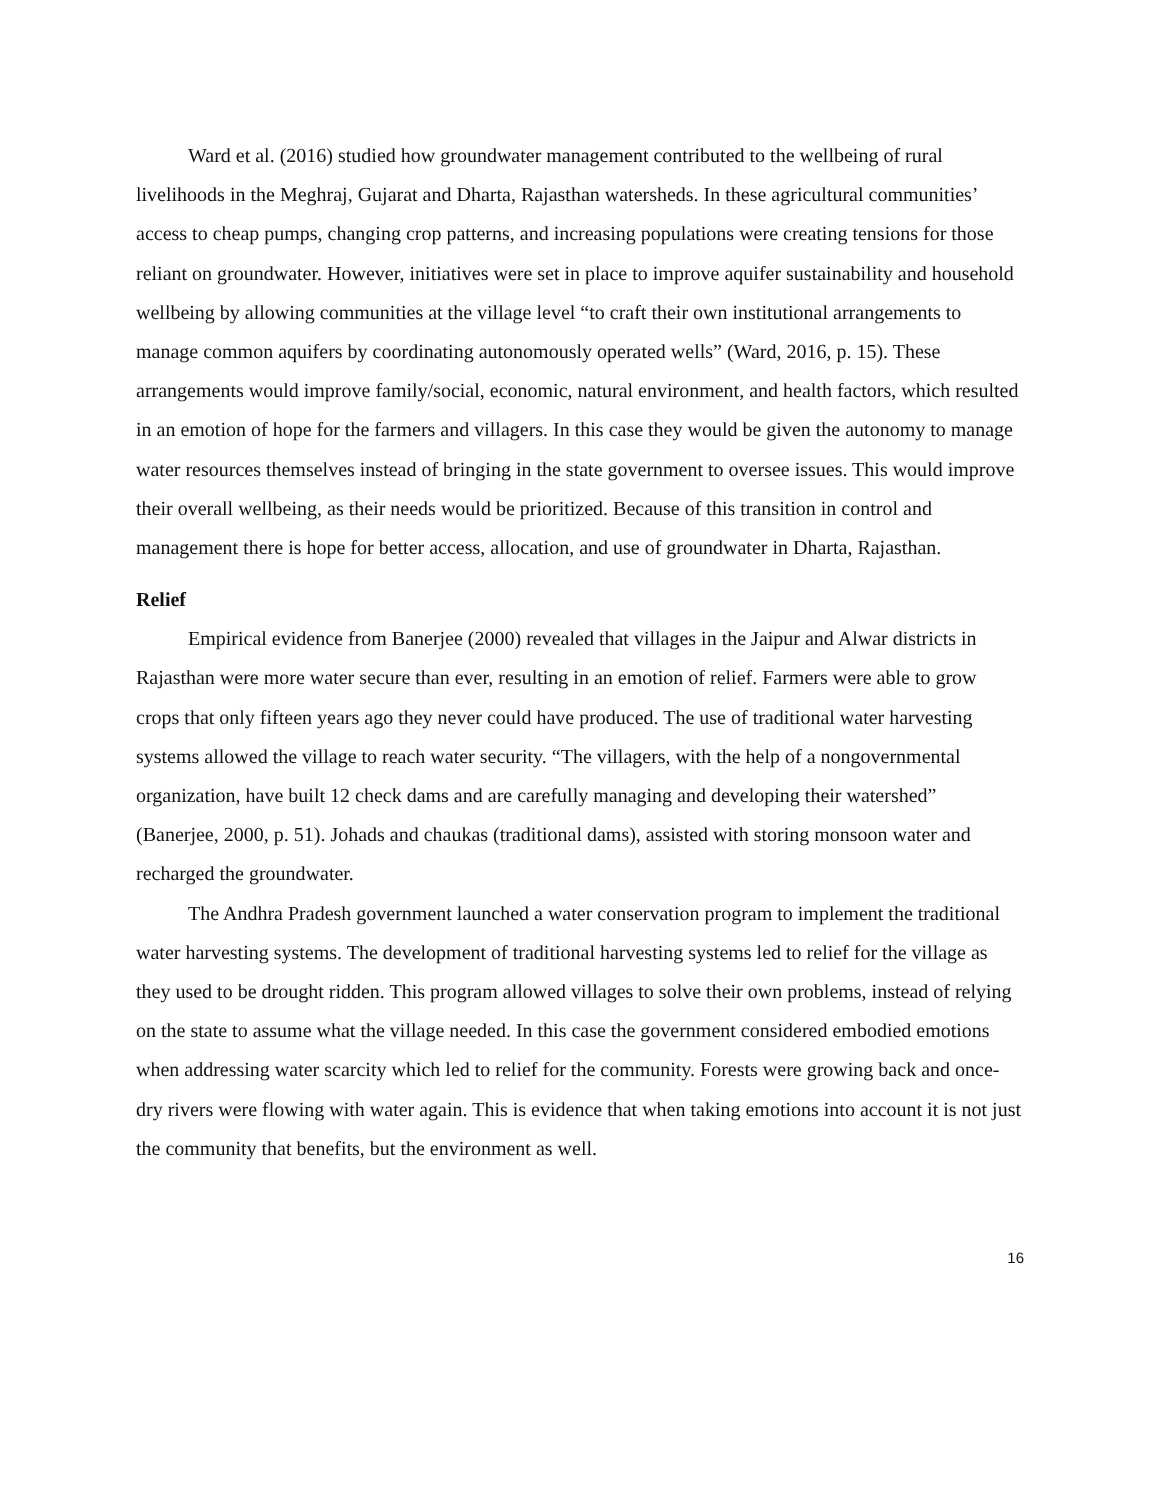Ward et al. (2016) studied how groundwater management contributed to the wellbeing of rural livelihoods in the Meghraj, Gujarat and Dharta, Rajasthan watersheds. In these agricultural communities’ access to cheap pumps, changing crop patterns, and increasing populations were creating tensions for those reliant on groundwater. However, initiatives were set in place to improve aquifer sustainability and household wellbeing by allowing communities at the village level “to craft their own institutional arrangements to manage common aquifers by coordinating autonomously operated wells” (Ward, 2016, p. 15). These arrangements would improve family/social, economic, natural environment, and health factors, which resulted in an emotion of hope for the farmers and villagers. In this case they would be given the autonomy to manage water resources themselves instead of bringing in the state government to oversee issues. This would improve their overall wellbeing, as their needs would be prioritized. Because of this transition in control and management there is hope for better access, allocation, and use of groundwater in Dharta, Rajasthan.
Relief
Empirical evidence from Banerjee (2000) revealed that villages in the Jaipur and Alwar districts in Rajasthan were more water secure than ever, resulting in an emotion of relief. Farmers were able to grow crops that only fifteen years ago they never could have produced. The use of traditional water harvesting systems allowed the village to reach water security. “The villagers, with the help of a nongovernmental organization, have built 12 check dams and are carefully managing and developing their watershed” (Banerjee, 2000, p. 51). Johads and chaukas (traditional dams), assisted with storing monsoon water and recharged the groundwater.
The Andhra Pradesh government launched a water conservation program to implement the traditional water harvesting systems. The development of traditional harvesting systems led to relief for the village as they used to be drought ridden. This program allowed villages to solve their own problems, instead of relying on the state to assume what the village needed. In this case the government considered embodied emotions when addressing water scarcity which led to relief for the community. Forests were growing back and once-dry rivers were flowing with water again. This is evidence that when taking emotions into account it is not just the community that benefits, but the environment as well.
16